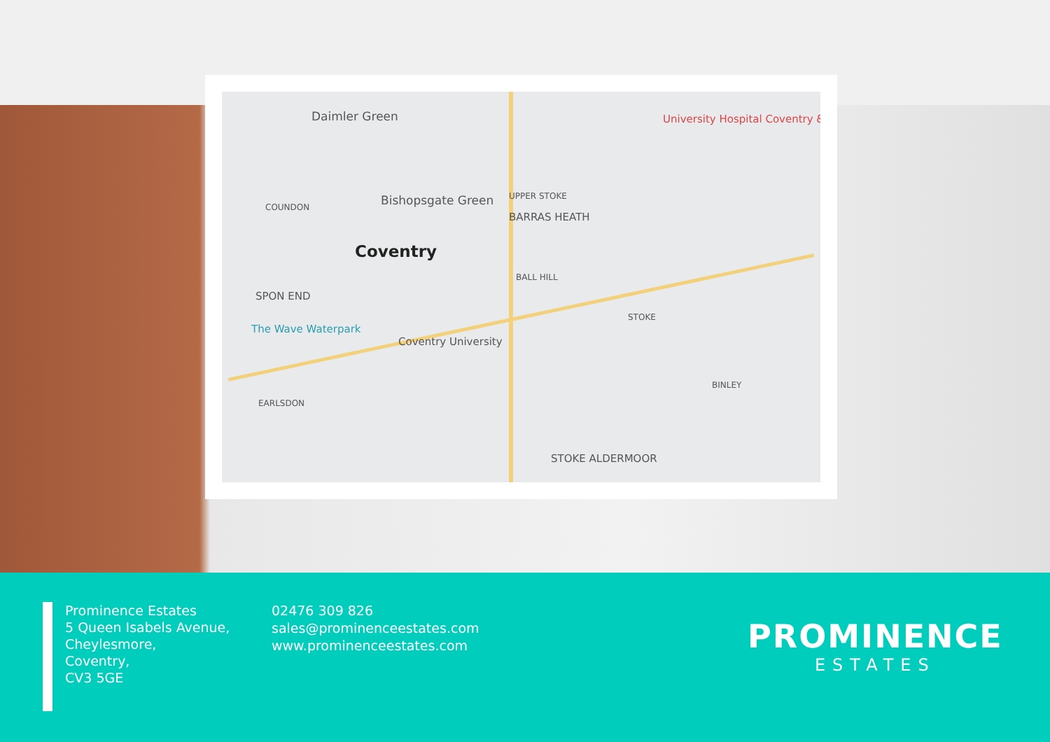Daimler Green University Hospital Coventry &...
COUNDON Bishopsgate Green UPPER STOKE
BARRAS HEATH
Coventry
SPON END
The Wave Waterpark
Coventry University
BALL HILL
STOKE
BINLEY
EARLSDON
STOKE ALDERMOOR
Prominence Estates
5 Queen Isabels Avenue,
Cheylesmore,
Coventry,
CV3 5GE
02476 309 826
sales@prominenceestates.com
www.prominenceestates.com
PROMINENCE
ESTATES